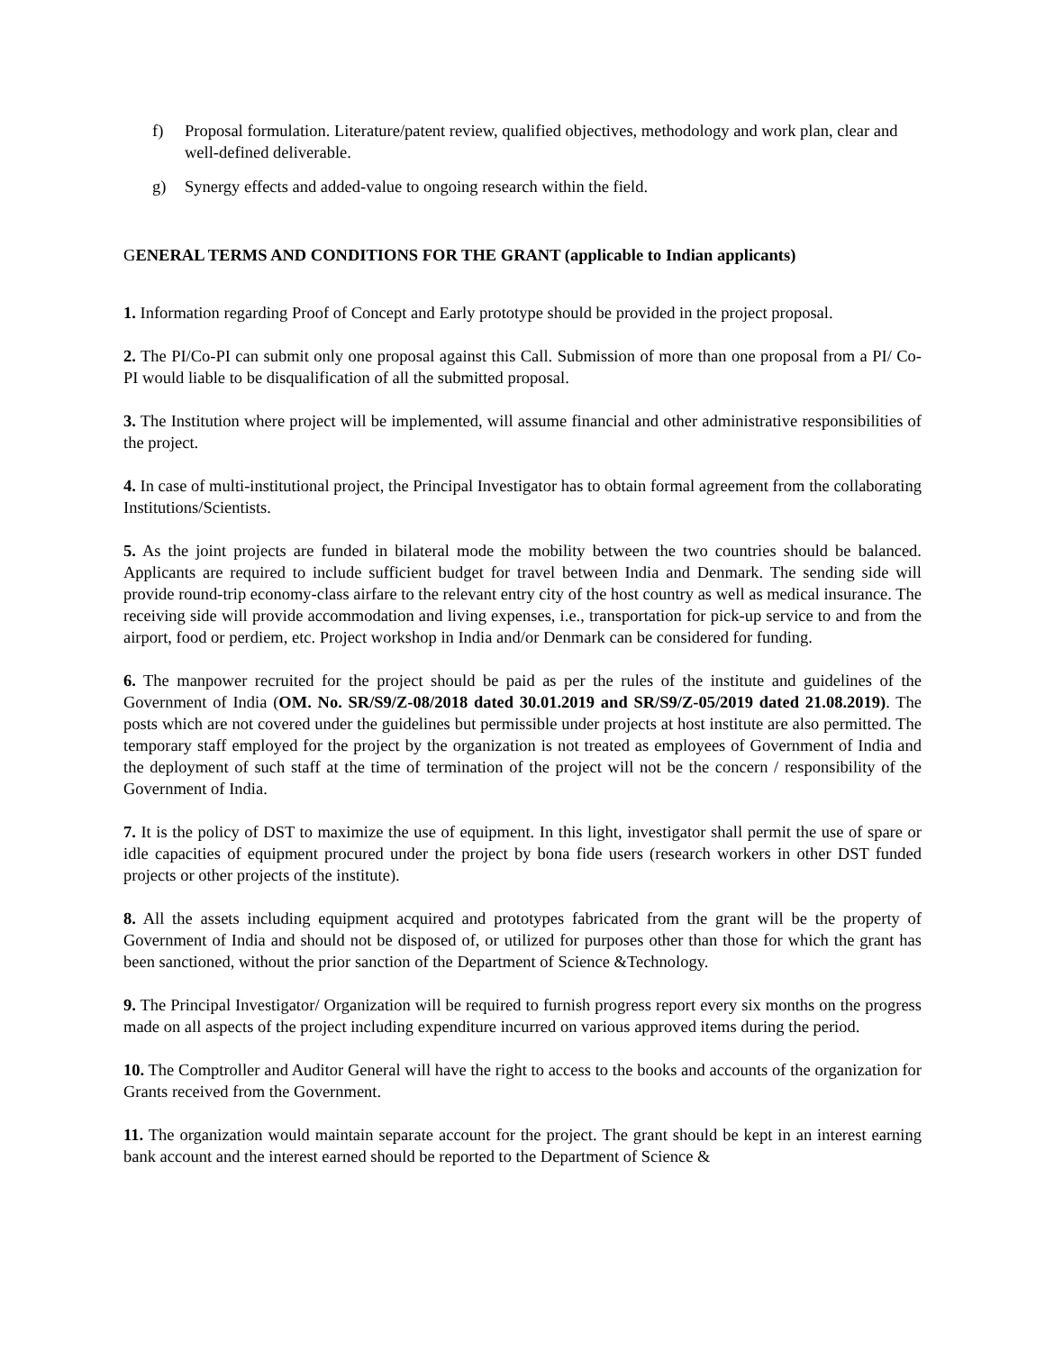f) Proposal formulation. Literature/patent review, qualified objectives, methodology and work plan, clear and well-defined deliverable.
g) Synergy effects and added-value to ongoing research within the field.
GENERAL TERMS AND CONDITIONS FOR THE GRANT (applicable to Indian applicants)
1. Information regarding Proof of Concept and Early prototype should be provided in the project proposal.
2. The PI/Co-PI can submit only one proposal against this Call. Submission of more than one proposal from a PI/ Co-PI would liable to be disqualification of all the submitted proposal.
3. The Institution where project will be implemented, will assume financial and other administrative responsibilities of the project.
4. In case of multi-institutional project, the Principal Investigator has to obtain formal agreement from the collaborating Institutions/Scientists.
5. As the joint projects are funded in bilateral mode the mobility between the two countries should be balanced. Applicants are required to include sufficient budget for travel between India and Denmark. The sending side will provide round-trip economy-class airfare to the relevant entry city of the host country as well as medical insurance. The receiving side will provide accommodation and living expenses, i.e., transportation for pick-up service to and from the airport, food or perdiem, etc. Project workshop in India and/or Denmark can be considered for funding.
6. The manpower recruited for the project should be paid as per the rules of the institute and guidelines of the Government of India (OM. No. SR/S9/Z-08/2018 dated 30.01.2019 and SR/S9/Z-05/2019 dated 21.08.2019). The posts which are not covered under the guidelines but permissible under projects at host institute are also permitted. The temporary staff employed for the project by the organization is not treated as employees of Government of India and the deployment of such staff at the time of termination of the project will not be the concern / responsibility of the Government of India.
7. It is the policy of DST to maximize the use of equipment. In this light, investigator shall permit the use of spare or idle capacities of equipment procured under the project by bona fide users (research workers in other DST funded projects or other projects of the institute).
8. All the assets including equipment acquired and prototypes fabricated from the grant will be the property of Government of India and should not be disposed of, or utilized for purposes other than those for which the grant has been sanctioned, without the prior sanction of the Department of Science &Technology.
9. The Principal Investigator/ Organization will be required to furnish progress report every six months on the progress made on all aspects of the project including expenditure incurred on various approved items during the period.
10. The Comptroller and Auditor General will have the right to access to the books and accounts of the organization for Grants received from the Government.
11. The organization would maintain separate account for the project. The grant should be kept in an interest earning bank account and the interest earned should be reported to the Department of Science &